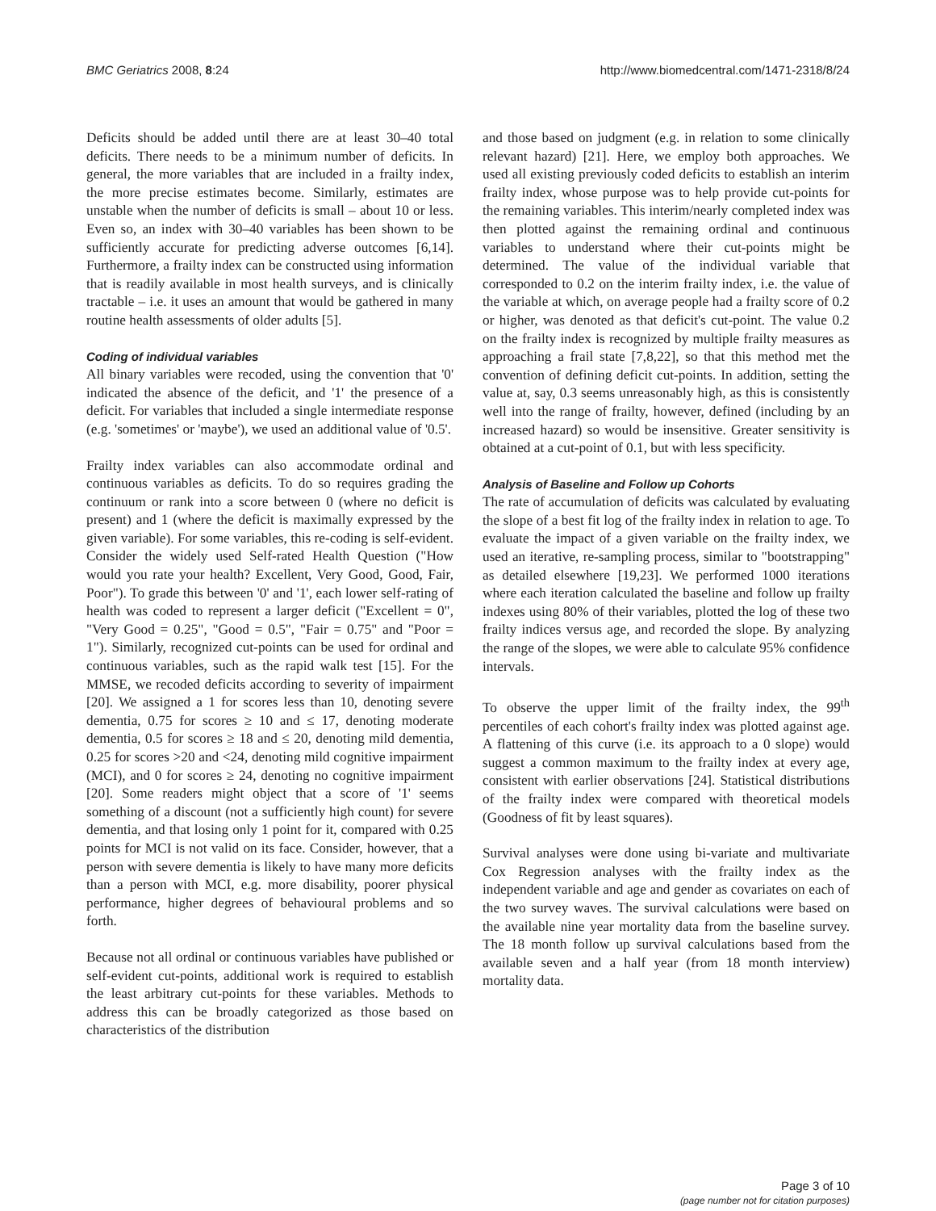BMC Geriatrics 2008, 8:24 http://www.biomedcentral.com/1471-2318/8/24
Deficits should be added until there are at least 30–40 total deficits. There needs to be a minimum number of deficits. In general, the more variables that are included in a frailty index, the more precise estimates become. Similarly, estimates are unstable when the number of deficits is small – about 10 or less. Even so, an index with 30–40 variables has been shown to be sufficiently accurate for predicting adverse outcomes [6,14]. Furthermore, a frailty index can be constructed using information that is readily available in most health surveys, and is clinically tractable – i.e. it uses an amount that would be gathered in many routine health assessments of older adults [5].
Coding of individual variables
All binary variables were recoded, using the convention that '0' indicated the absence of the deficit, and '1' the presence of a deficit. For variables that included a single intermediate response (e.g. 'sometimes' or 'maybe'), we used an additional value of '0.5'.
Frailty index variables can also accommodate ordinal and continuous variables as deficits. To do so requires grading the continuum or rank into a score between 0 (where no deficit is present) and 1 (where the deficit is maximally expressed by the given variable). For some variables, this re-coding is self-evident. Consider the widely used Self-rated Health Question ("How would you rate your health? Excellent, Very Good, Good, Fair, Poor"). To grade this between '0' and '1', each lower self-rating of health was coded to represent a larger deficit ("Excellent = 0", "Very Good = 0.25", "Good = 0.5", "Fair = 0.75" and "Poor = 1"). Similarly, recognized cut-points can be used for ordinal and continuous variables, such as the rapid walk test [15]. For the MMSE, we recoded deficits according to severity of impairment [20]. We assigned a 1 for scores less than 10, denoting severe dementia, 0.75 for scores ≥ 10 and ≤ 17, denoting moderate dementia, 0.5 for scores ≥ 18 and ≤ 20, denoting mild dementia, 0.25 for scores >20 and <24, denoting mild cognitive impairment (MCI), and 0 for scores ≥ 24, denoting no cognitive impairment [20]. Some readers might object that a score of '1' seems something of a discount (not a sufficiently high count) for severe dementia, and that losing only 1 point for it, compared with 0.25 points for MCI is not valid on its face. Consider, however, that a person with severe dementia is likely to have many more deficits than a person with MCI, e.g. more disability, poorer physical performance, higher degrees of behavioural problems and so forth.
Because not all ordinal or continuous variables have published or self-evident cut-points, additional work is required to establish the least arbitrary cut-points for these variables. Methods to address this can be broadly categorized as those based on characteristics of the distribution
and those based on judgment (e.g. in relation to some clinically relevant hazard) [21]. Here, we employ both approaches. We used all existing previously coded deficits to establish an interim frailty index, whose purpose was to help provide cut-points for the remaining variables. This interim/nearly completed index was then plotted against the remaining ordinal and continuous variables to understand where their cut-points might be determined. The value of the individual variable that corresponded to 0.2 on the interim frailty index, i.e. the value of the variable at which, on average people had a frailty score of 0.2 or higher, was denoted as that deficit's cut-point. The value 0.2 on the frailty index is recognized by multiple frailty measures as approaching a frail state [7,8,22], so that this method met the convention of defining deficit cut-points. In addition, setting the value at, say, 0.3 seems unreasonably high, as this is consistently well into the range of frailty, however, defined (including by an increased hazard) so would be insensitive. Greater sensitivity is obtained at a cut-point of 0.1, but with less specificity.
Analysis of Baseline and Follow up Cohorts
The rate of accumulation of deficits was calculated by evaluating the slope of a best fit log of the frailty index in relation to age. To evaluate the impact of a given variable on the frailty index, we used an iterative, re-sampling process, similar to "bootstrapping" as detailed elsewhere [19,23]. We performed 1000 iterations where each iteration calculated the baseline and follow up frailty indexes using 80% of their variables, plotted the log of these two frailty indices versus age, and recorded the slope. By analyzing the range of the slopes, we were able to calculate 95% confidence intervals.
To observe the upper limit of the frailty index, the 99<sup>th</sup> percentiles of each cohort's frailty index was plotted against age. A flattening of this curve (i.e. its approach to a 0 slope) would suggest a common maximum to the frailty index at every age, consistent with earlier observations [24]. Statistical distributions of the frailty index were compared with theoretical models (Goodness of fit by least squares).
Survival analyses were done using bi-variate and multivariate Cox Regression analyses with the frailty index as the independent variable and age and gender as covariates on each of the two survey waves. The survival calculations were based on the available nine year mortality data from the baseline survey. The 18 month follow up survival calculations based from the available seven and a half year (from 18 month interview) mortality data.
Page 3 of 10
(page number not for citation purposes)